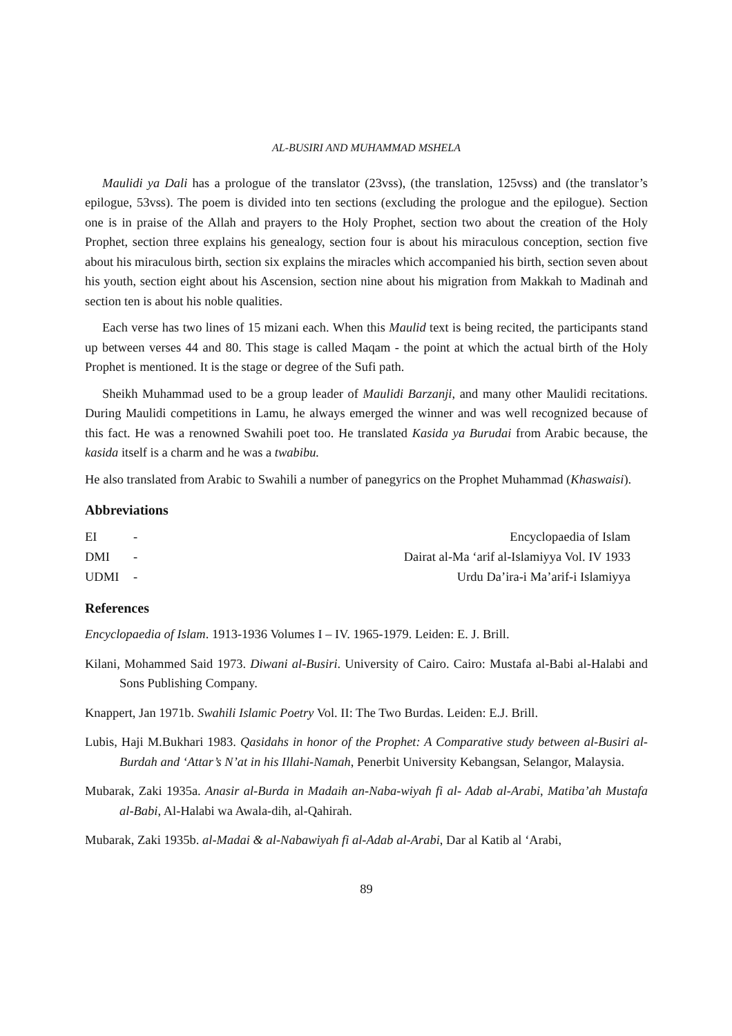AL-BUSIRI AND MUHAMMAD MSHELA
Maulidi ya Dali has a prologue of the translator (23vss), (the translation, 125vss) and (the translator’s epilogue, 53vss). The poem is divided into ten sections (excluding the prologue and the epilogue). Section one is in praise of the Allah and prayers to the Holy Prophet, section two about the creation of the Holy Prophet, section three explains his genealogy, section four is about his miraculous conception, section five about his miraculous birth, section six explains the miracles which accompanied his birth, section seven about his youth, section eight about his Ascension, section nine about his migration from Makkah to Madinah and section ten is about his noble qualities.
Each verse has two lines of 15 mizani each. When this Maulid text is being recited, the participants stand up between verses 44 and 80. This stage is called Maqam - the point at which the actual birth of the Holy Prophet is mentioned. It is the stage or degree of the Sufi path.
Sheikh Muhammad used to be a group leader of Maulidi Barzanji, and many other Maulidi recitations. During Maulidi competitions in Lamu, he always emerged the winner and was well recognized because of this fact. He was a renowned Swahili poet too. He translated Kasida ya Burudai from Arabic because, the kasida itself is a charm and he was a twabibu.
He also translated from Arabic to Swahili a number of panegyrics on the Prophet Muhammad (Khaswaisi).
Abbreviations
| EI | - | Encyclopaedia of Islam |
| DMI | - | Dairat al-Ma ‘arif al-Islamiyya Vol. IV 1933 |
| UDMI | - | Urdu Da’ira-i Ma’arif-i Islamiyya |
References
Encyclopaedia of Islam. 1913-1936 Volumes I – IV. 1965-1979. Leiden: E. J. Brill.
Kilani, Mohammed Said 1973. Diwani al-Busiri. University of Cairo. Cairo: Mustafa al-Babi al-Halabi and Sons Publishing Company.
Knappert, Jan 1971b. Swahili Islamic Poetry Vol. II: The Two Burdas. Leiden: E.J. Brill.
Lubis, Haji M.Bukhari 1983. Qasidahs in honor of the Prophet: A Comparative study between al-Busiri al-Burdah and ‘Attar’s N’at in his Illahi-Namah, Penerbit University Kebangsan, Selangor, Malaysia.
Mubarak, Zaki 1935a. Anasir al-Burda in Madaih an-Naba-wiyah fi al- Adab al-Arabi, Matiba’ah Mustafa al-Babi, Al-Halabi wa Awala-dih, al-Qahirah.
Mubarak, Zaki 1935b. al-Madai & al-Nabawiyah fi al-Adab al-Arabi, Dar al Katib al ‘Arabi,
89